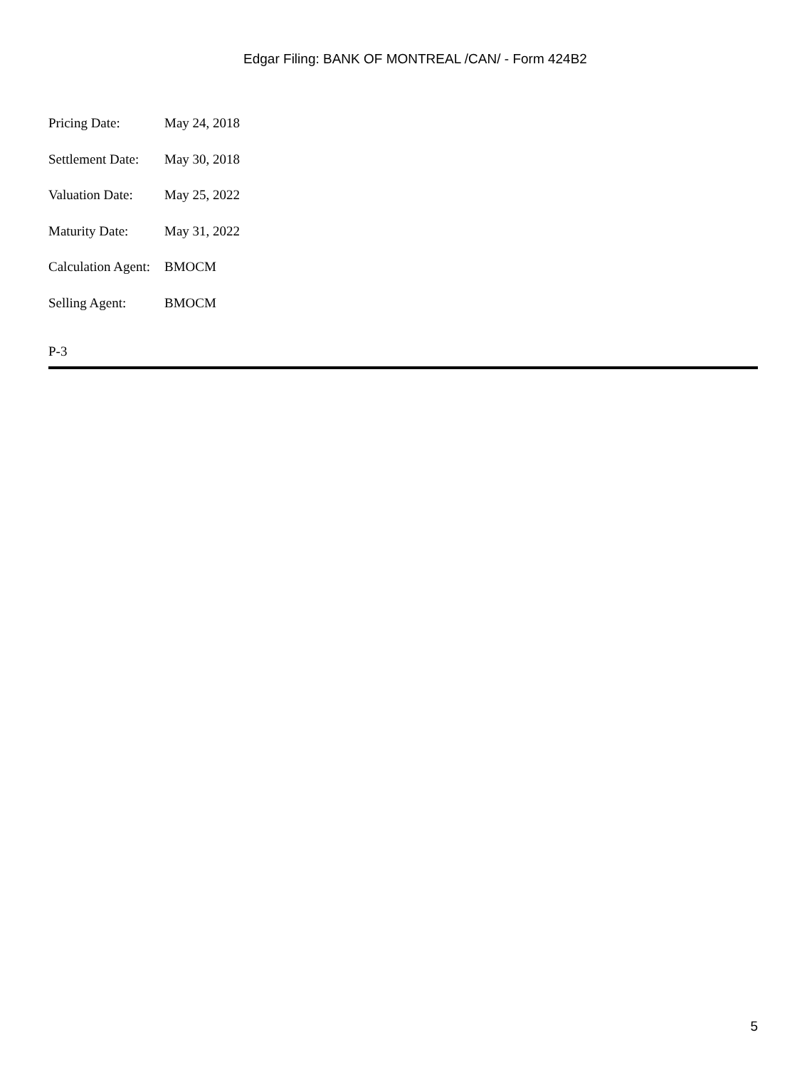Edgar Filing: BANK OF MONTREAL /CAN/ - Form 424B2
| Pricing Date: | May 24, 2018 |
| Settlement Date: | May 30, 2018 |
| Valuation Date: | May 25, 2022 |
| Maturity Date: | May 31, 2022 |
| Calculation Agent: | BMOCM |
| Selling Agent: | BMOCM |
P-3
5